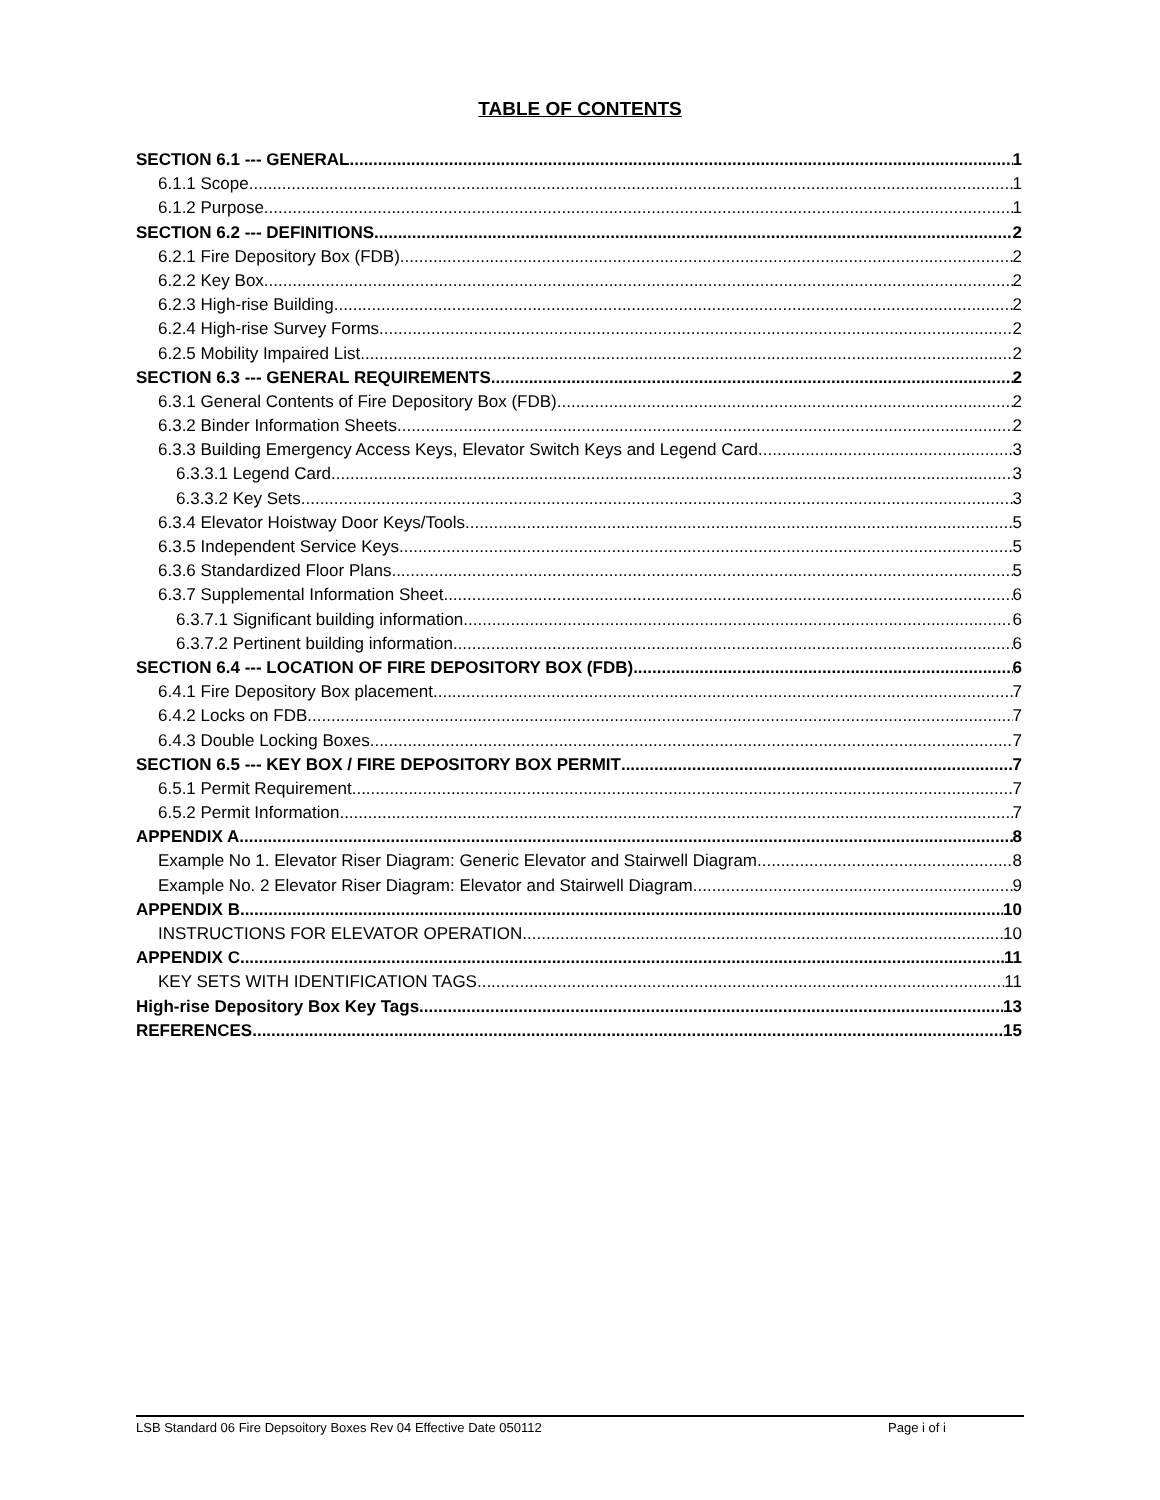TABLE OF CONTENTS
SECTION 6.1 --- GENERAL 1
6.1.1 Scope 1
6.1.2 Purpose 1
SECTION 6.2 --- DEFINITIONS 2
6.2.1 Fire Depository Box (FDB) 2
6.2.2 Key Box 2
6.2.3 High-rise Building 2
6.2.4 High-rise Survey Forms 2
6.2.5 Mobility Impaired List 2
SECTION 6.3 --- GENERAL REQUIREMENTS 2
6.3.1 General Contents of Fire Depository Box (FDB) 2
6.3.2 Binder Information Sheets 2
6.3.3 Building Emergency Access Keys, Elevator Switch Keys and Legend Card 3
6.3.3.1 Legend Card 3
6.3.3.2 Key Sets 3
6.3.4 Elevator Hoistway Door Keys/Tools 5
6.3.5 Independent Service Keys 5
6.3.6 Standardized Floor Plans 5
6.3.7 Supplemental Information Sheet 6
6.3.7.1 Significant building information 6
6.3.7.2 Pertinent building information 6
SECTION 6.4 --- LOCATION OF FIRE DEPOSITORY BOX (FDB) 6
6.4.1 Fire Depository Box placement 7
6.4.2 Locks on FDB 7
6.4.3 Double Locking Boxes 7
SECTION 6.5 --- KEY BOX / FIRE DEPOSITORY BOX PERMIT 7
6.5.1 Permit Requirement 7
6.5.2 Permit Information 7
APPENDIX A 8
Example No 1. Elevator Riser Diagram: Generic Elevator and Stairwell Diagram 8
Example No. 2 Elevator Riser Diagram: Elevator and Stairwell Diagram 9
APPENDIX B 10
INSTRUCTIONS FOR ELEVATOR OPERATION 10
APPENDIX C 11
KEY SETS WITH IDENTIFICATION TAGS 11
High-rise Depository Box Key Tags 13
REFERENCES 15
LSB Standard 06 Fire Depsoitory Boxes Rev 04 Effective Date 050112 Page i of i